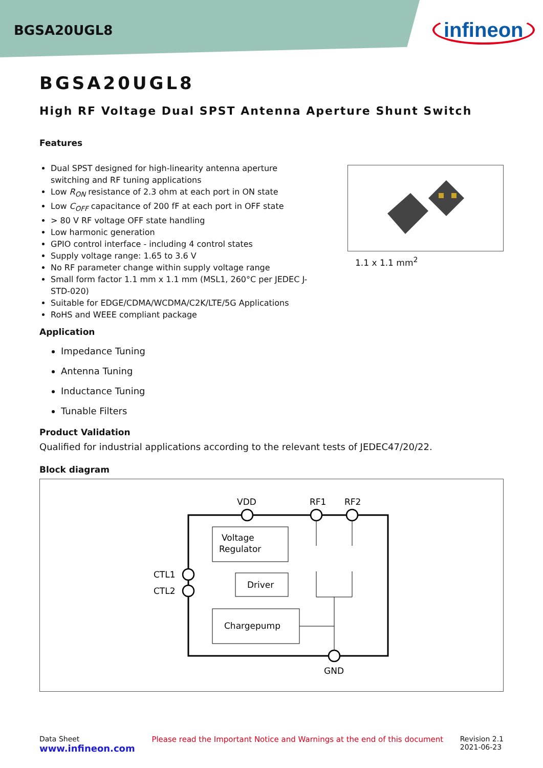BGSA20UGL8 infineon
BGSA20UGL8
High RF Voltage Dual SPST Antenna Aperture Shunt Switch
Features
Dual SPST designed for high-linearity antenna aperture switching and RF tuning applications
Low R<sub>ON</sub> resistance of 2.3 ohm at each port in ON state
Low C<sub>OFF</sub> capacitance of 200 fF at each port in OFF state
> 80 V RF voltage OFF state handling
Low harmonic generation
GPIO control interface - including 4 control states
Supply voltage range: 1.65 to 3.6 V
No RF parameter change within supply voltage range
Small form factor 1.1 mm x 1.1 mm (MSL1, 260°C per JEDEC J-STD-020)
Suitable for EDGE/CDMA/WCDMA/C2K/LTE/5G Applications
RoHS and WEEE compliant package
1.1 x 1.1 mm<sup>2</sup>
Application
Impedance Tuning
Antenna Tuning
Inductance Tuning
Tunable Filters
Product Validation
Qualified for industrial applications according to the relevant tests of JEDEC47/20/22.
Block diagram
VDD
RF1
RF2
Voltage
Regulator
Driver
Chargepump
CTL1
CTL2
GND
Data Sheet
www.infineon.com
Please read the Important Notice and Warnings at the end of this document
Revision 2.1
2021-06-23